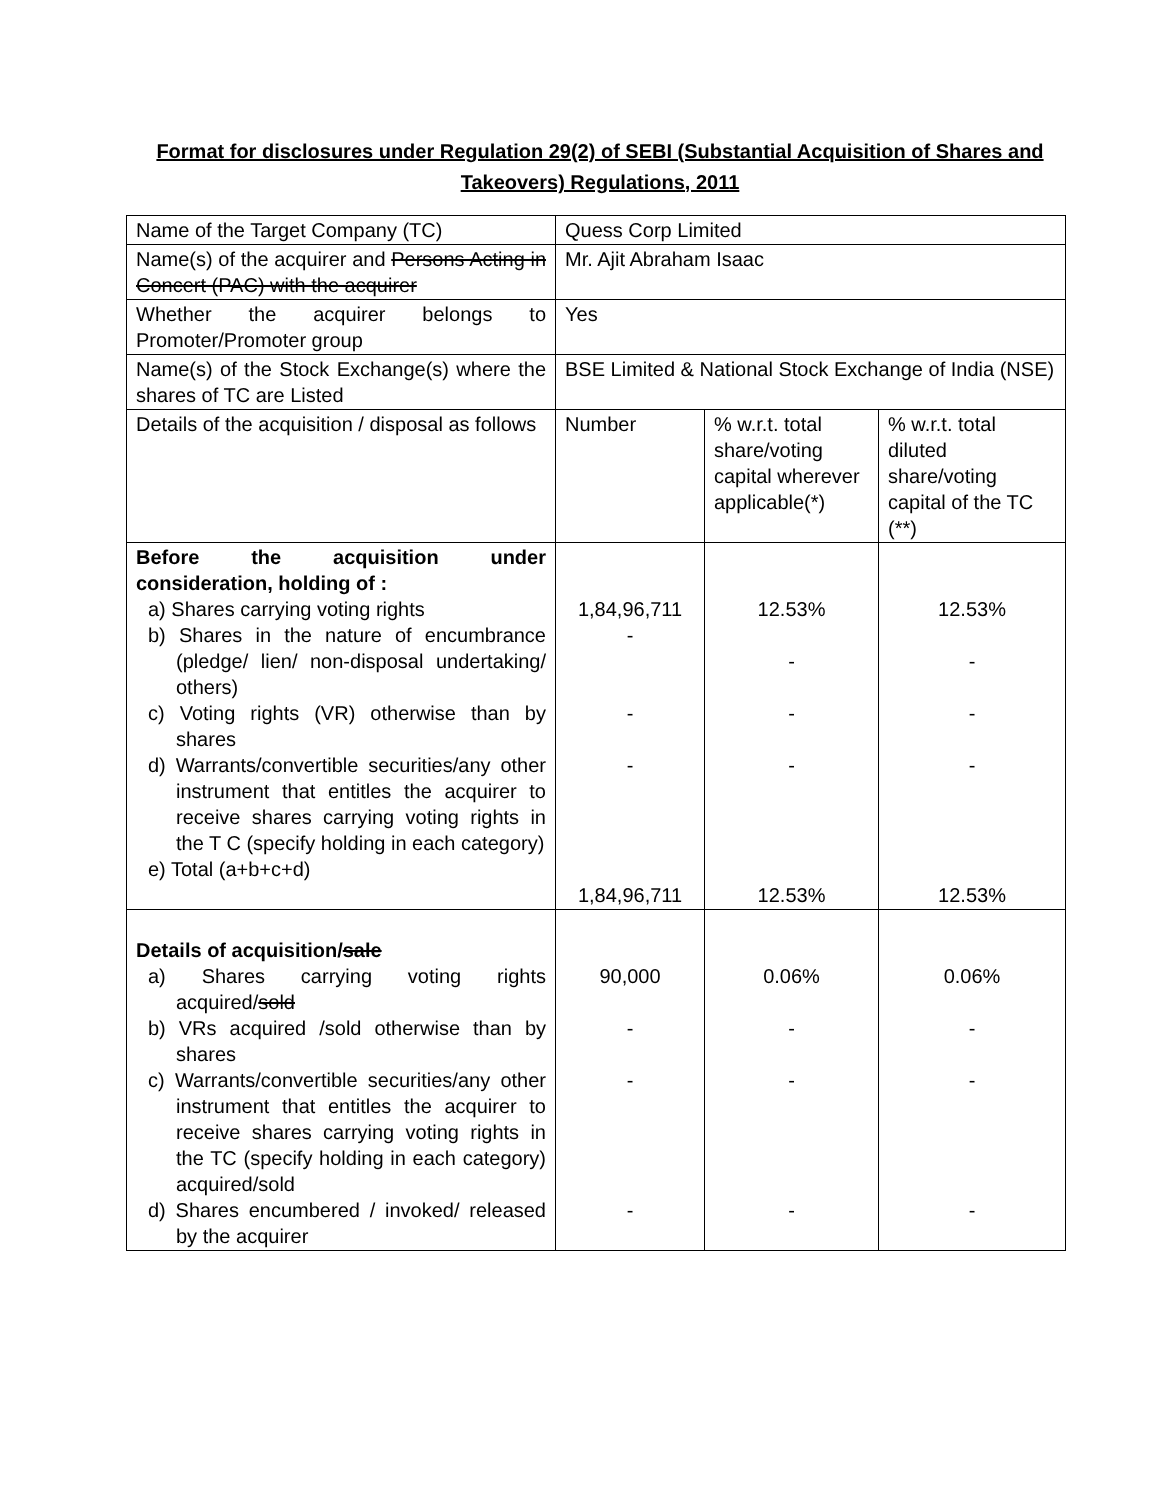Format for disclosures under Regulation 29(2) of SEBI (Substantial Acquisition of Shares and Takeovers) Regulations, 2011
| Name of the Target Company (TC) | Quess Corp Limited | | |
| Name(s) of the acquirer and Persons Acting in Concert (PAC) with the acquirer | Mr. Ajit Abraham Isaac | | |
| Whether the acquirer belongs to Promoter/Promoter group | Yes | | |
| Name(s) of the Stock Exchange(s) where the shares of TC are Listed | BSE Limited & National Stock Exchange of India (NSE) | | |
| Details of the acquisition / disposal as follows | Number | % w.r.t. total share/voting capital wherever applicable(*) | % w.r.t. total diluted share/voting capital of the TC (**) |
| Before the acquisition under consideration, holding of : a) Shares carrying voting rights b) Shares in the nature of encumbrance (pledge/ lien/ non-disposal undertaking/ others) c) Voting rights (VR) otherwise than by shares d) Warrants/convertible securities/any other instrument that entitles the acquirer to receive shares carrying voting rights in the T C (specify holding in each category) e) Total (a+b+c+d) | 1,84,96,711 - - - 1,84,96,711 | 12.53% - - - 12.53% | 12.53% - - - 12.53% |
| Details of acquisition/ sale a) Shares carrying voting rights acquired/ sold b) VRs acquired /sold otherwise than by shares c) Warrants/convertible securities/any other instrument that entitles the acquirer to receive shares carrying voting rights in the TC (specify holding in each category) acquired/sold d) Shares encumbered / invoked/ released by the acquirer | 90,000 - - - | 0.06% - - - | 0.06% - - - |